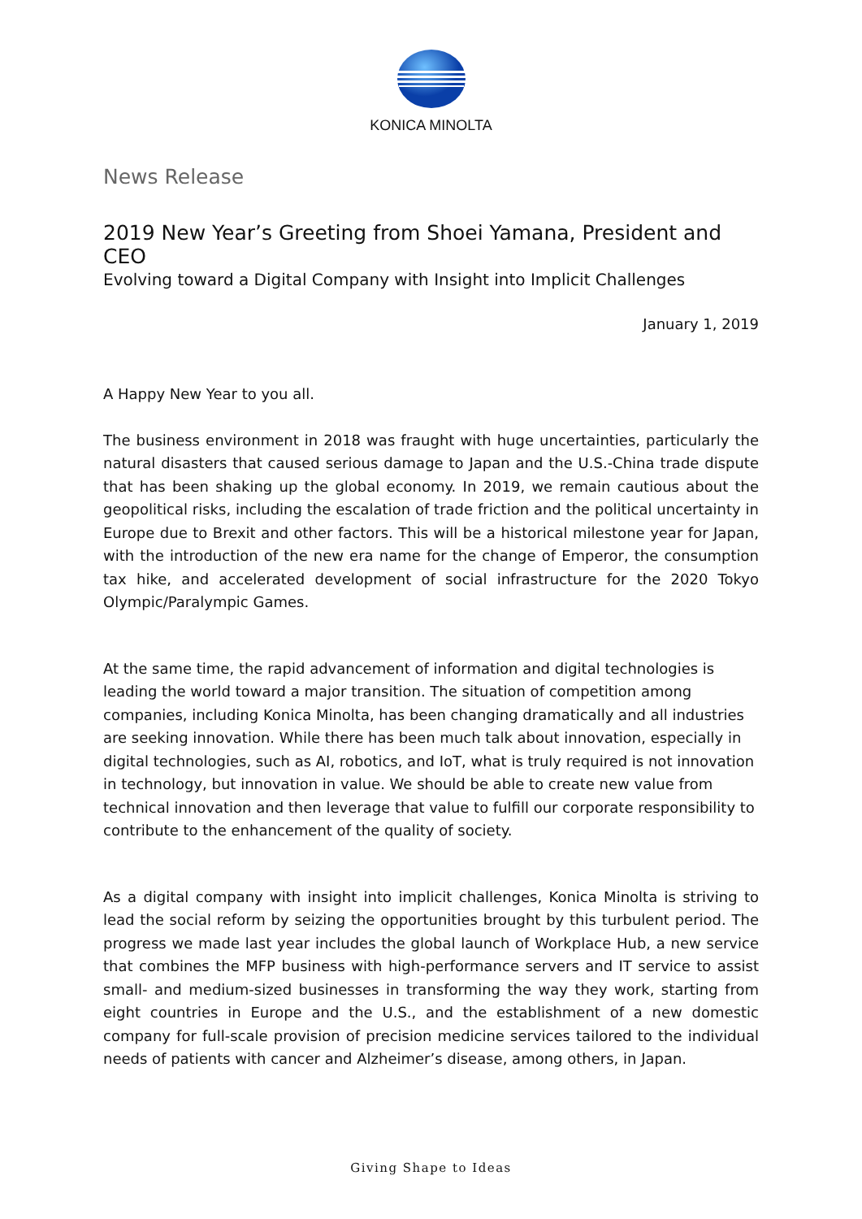KONICA MINOLTA
News Release
2019 New Year’s Greeting from Shoei Yamana, President and CEO
Evolving toward a Digital Company with Insight into Implicit Challenges
January 1, 2019
A Happy New Year to you all.
The business environment in 2018 was fraught with huge uncertainties, particularly the natural disasters that caused serious damage to Japan and the U.S.-China trade dispute that has been shaking up the global economy. In 2019, we remain cautious about the geopolitical risks, including the escalation of trade friction and the political uncertainty in Europe due to Brexit and other factors. This will be a historical milestone year for Japan, with the introduction of the new era name for the change of Emperor, the consumption tax hike, and accelerated development of social infrastructure for the 2020 Tokyo Olympic/Paralympic Games.
At the same time, the rapid advancement of information and digital technologies is leading the world toward a major transition. The situation of competition among companies, including Konica Minolta, has been changing dramatically and all industries are seeking innovation. While there has been much talk about innovation, especially in digital technologies, such as AI, robotics, and IoT, what is truly required is not innovation in technology, but innovation in value. We should be able to create new value from technical innovation and then leverage that value to fulfill our corporate responsibility to contribute to the enhancement of the quality of society.
As a digital company with insight into implicit challenges, Konica Minolta is striving to lead the social reform by seizing the opportunities brought by this turbulent period. The progress we made last year includes the global launch of Workplace Hub, a new service that combines the MFP business with high-performance servers and IT service to assist small- and medium-sized businesses in transforming the way they work, starting from eight countries in Europe and the U.S., and the establishment of a new domestic company for full-scale provision of precision medicine services tailored to the individual needs of patients with cancer and Alzheimer’s disease, among others, in Japan.
Giving Shape to Ideas